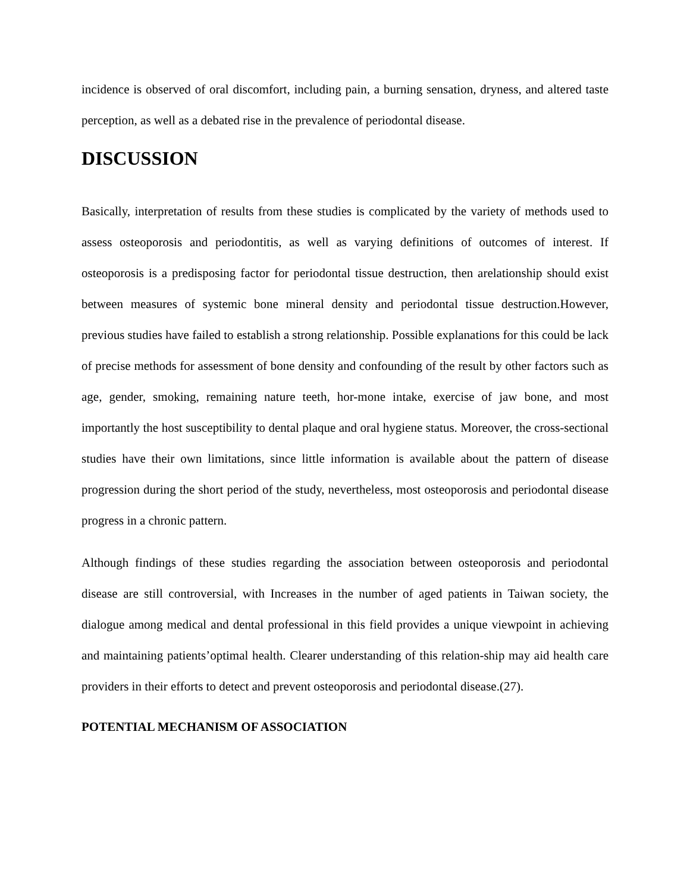incidence is observed of oral discomfort, including pain, a burning sensation, dryness, and altered taste perception, as well as a debated rise in the prevalence of periodontal disease.
DISCUSSION
Basically, interpretation of results from these studies is complicated by the variety of methods used to assess osteoporosis and periodontitis, as well as varying definitions of outcomes of interest. If osteoporosis is a predisposing factor for periodontal tissue destruction, then arelationship should exist between measures of systemic bone mineral density and periodontal tissue destruction.However, previous studies have failed to establish a strong relationship. Possible explanations for this could be lack of precise methods for assessment of bone density and confounding of the result by other factors such as age, gender, smoking, remaining nature teeth, hor-mone intake, exercise of jaw bone, and most importantly the host susceptibility to dental plaque and oral hygiene status. Moreover, the cross-sectional studies have their own limitations, since little information is available about the pattern of disease progression during the short period of the study, nevertheless, most osteoporosis and periodontal disease progress in a chronic pattern.
Although findings of these studies regarding the association between osteoporosis and periodontal disease are still controversial, with Increases in the number of aged patients in Taiwan society, the dialogue among medical and dental professional in this field provides a unique viewpoint in achieving and maintaining patients’optimal health. Clearer understanding of this relation-ship may aid health care providers in their efforts to detect and prevent osteoporosis and periodontal disease.(27).
POTENTIAL MECHANISM OF ASSOCIATION